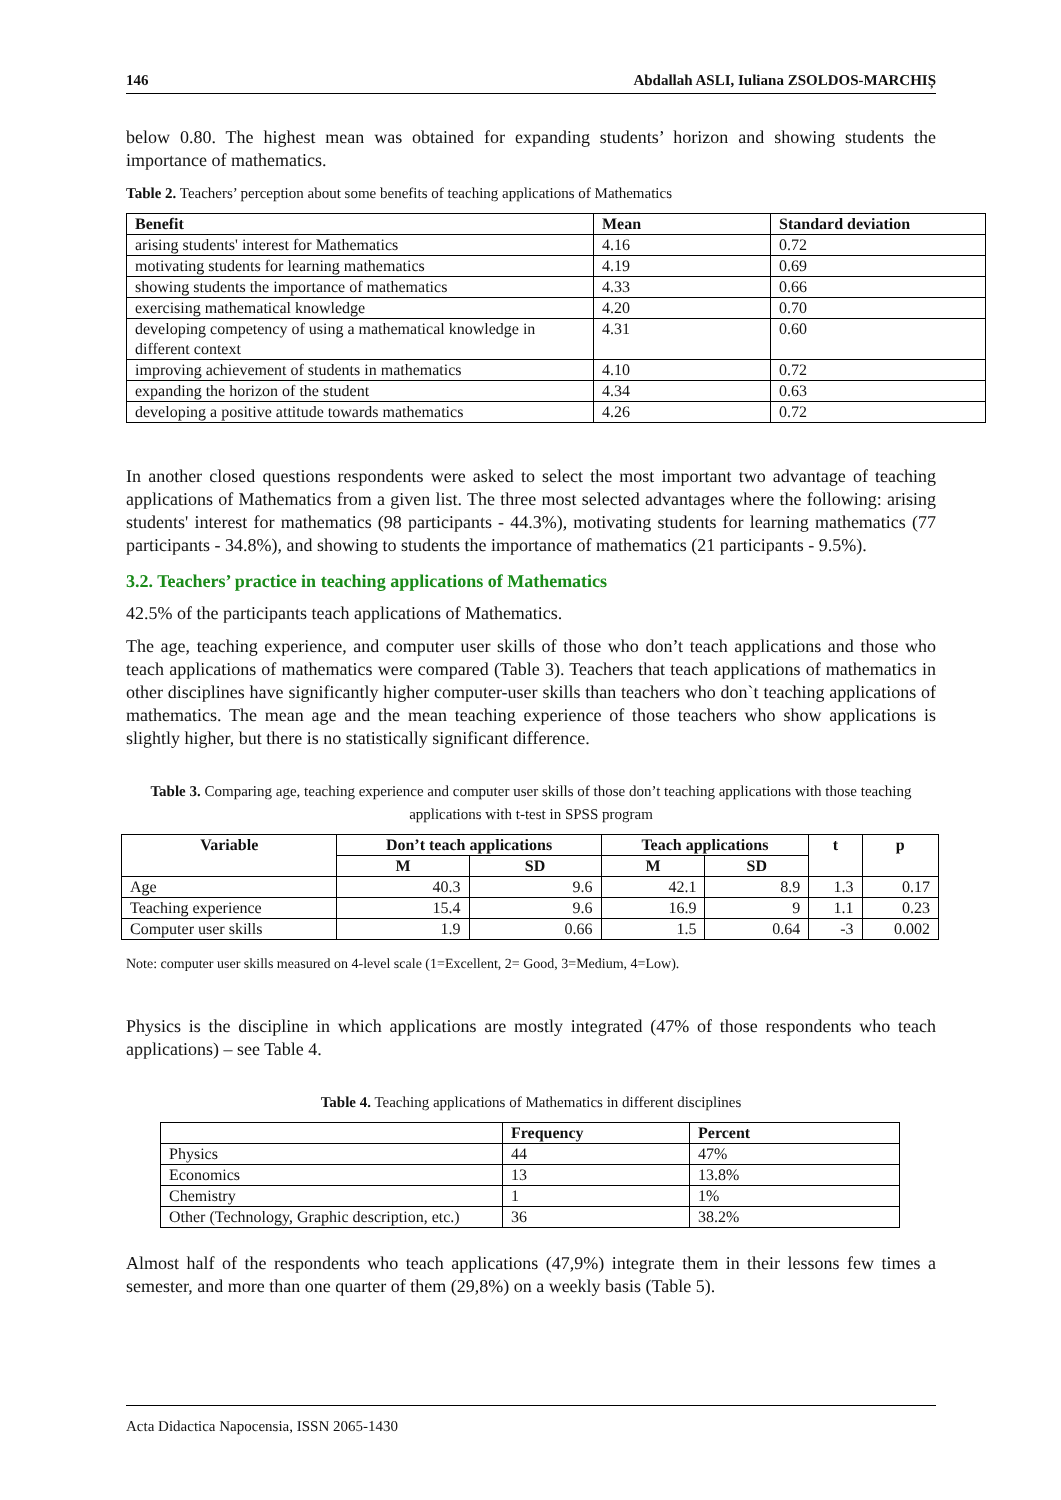146 Abdallah ASLI, Iuliana ZSOLDOS-MARCHIȘ
below 0.80. The highest mean was obtained for expanding students’ horizon and showing students the importance of mathematics.
Table 2. Teachers’ perception about some benefits of teaching applications of Mathematics
| Benefit | Mean | Standard deviation |
| --- | --- | --- |
| arising students' interest for Mathematics | 4.16 | 0.72 |
| motivating students for learning mathematics | 4.19 | 0.69 |
| showing students the importance of mathematics | 4.33 | 0.66 |
| exercising mathematical knowledge | 4.20 | 0.70 |
| developing competency of using a mathematical knowledge in different context | 4.31 | 0.60 |
| improving achievement of students in mathematics | 4.10 | 0.72 |
| expanding the horizon of the student | 4.34 | 0.63 |
| developing a positive attitude towards mathematics | 4.26 | 0.72 |
In another closed questions respondents were asked to select the most important two advantage of teaching applications of Mathematics from a given list. The three most selected advantages where the following: arising students' interest for mathematics (98 participants - 44.3%), motivating students for learning mathematics (77 participants - 34.8%), and showing to students the importance of mathematics (21 participants - 9.5%).
3.2. Teachers’ practice in teaching applications of Mathematics
42.5% of the participants teach applications of Mathematics.
The age, teaching experience, and computer user skills of those who don’t teach applications and those who teach applications of mathematics were compared (Table 3). Teachers that teach applications of mathematics in other disciplines have significantly higher computer-user skills than teachers who don`t teaching applications of mathematics. The mean age and the mean teaching experience of those teachers who show applications is slightly higher, but there is no statistically significant difference.
Table 3. Comparing age, teaching experience and computer user skills of those don’t teaching applications with those teaching applications with t-test in SPSS program
| Variable | Don’t teach applications | | Teach applications | | t | p |
| --- | --- | --- | --- | --- | --- | --- |
| | M | SD | M | SD | | |
| Age | 40.3 | 9.6 | 42.1 | 8.9 | 1.3 | 0.17 |
| Teaching experience | 15.4 | 9.6 | 16.9 | 9 | 1.1 | 0.23 |
| Computer user skills | 1.9 | 0.66 | 1.5 | 0.64 | -3 | 0.002 |
Note: computer user skills measured on 4-level scale (1=Excellent, 2= Good, 3=Medium, 4=Low).
Physics is the discipline in which applications are mostly integrated (47% of those respondents who teach applications) – see Table 4.
Table 4. Teaching applications of Mathematics in different disciplines
| | Frequency | Percent |
| --- | --- | --- |
| Physics | 44 | 47% |
| Economics | 13 | 13.8% |
| Chemistry | 1 | 1% |
| Other (Technology, Graphic description, etc.) | 36 | 38.2% |
Almost half of the respondents who teach applications (47,9%) integrate them in their lessons few times a semester, and more than one quarter of them (29,8%) on a weekly basis (Table 5).
Acta Didactica Napocensia, ISSN 2065-1430